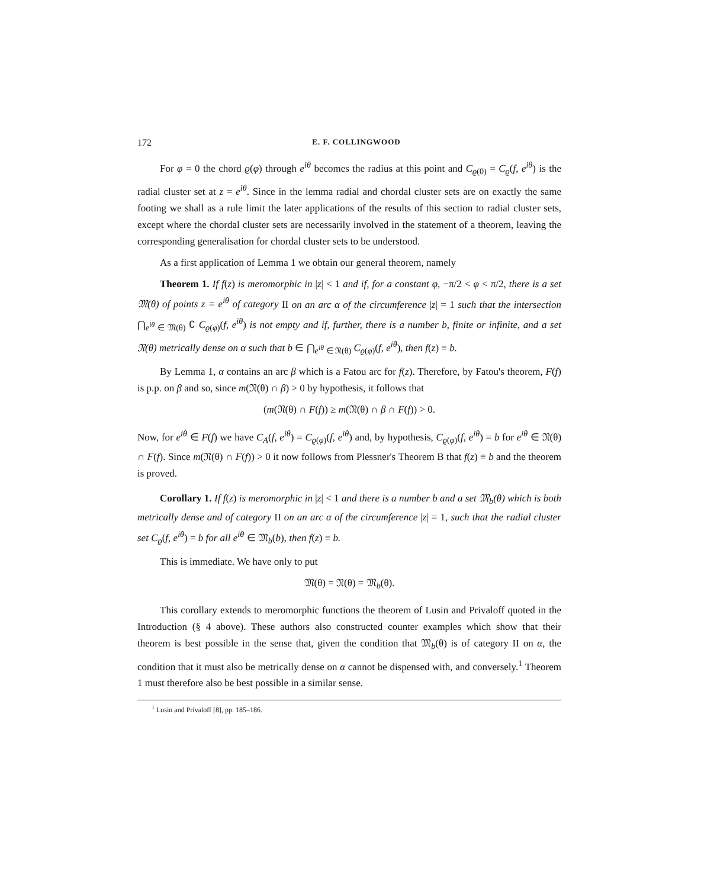172 E. F. COLLINGWOOD
For φ = 0 the chord ϱ(φ) through e<sup>iθ</sup> becomes the radius at this point and C<sub>ϱ(0)</sub> = C<sub>ϱ</sub>(f, e<sup>iθ</sup>) is the radial cluster set at z = e<sup>iθ</sup>. Since in the lemma radial and chordal cluster sets are on exactly the same footing we shall as a rule limit the later applications of the results of this section to radial cluster sets, except where the chordal cluster sets are necessarily involved in the statement of a theorem, leaving the corresponding generalisation for chordal cluster sets to be understood.
As a first application of Lemma 1 we obtain our general theorem, namely
Theorem 1. If f(z) is meromorphic in |z| < 1 and if, for a constant φ, −π/2 < φ < π/2, there is a set 𝔐(θ) of points z = e<sup>iθ</sup> of category II on an arc α of the circumference |z| = 1 such that the intersection ⋂<sub>e<sup>iθ</sup> ∈ 𝔐(θ)</sub> ∁ C<sub>ϱ(φ)</sub>(f, e<sup>iθ</sup>) is not empty and if, further, there is a number b, finite or infinite, and a set 𝔑(θ) metrically dense on α such that b ∈ ⋂<sub>e<sup>iθ</sup> ∈ 𝔑(θ)</sub> C<sub>ϱ(φ)</sub>(f, e<sup>iθ</sup>), then f(z) ≡ b.
By Lemma 1, α contains an arc β which is a Fatou arc for f(z). Therefore, by Fatou's theorem, F(f) is p.p. on β and so, since m(𝔑(θ) ∩ β) > 0 by hypothesis, it follows that
(m(𝔑(θ) ∩ F(f)) ≥ m(𝔑(θ) ∩ β ∩ F(f)) > 0.
Now, for e<sup>iθ</sup> ∈ F(f) we have C<sub>A</sub>(f, e<sup>iθ</sup>) = C<sub>ϱ(φ)</sub>(f, e<sup>iθ</sup>) and, by hypothesis, C<sub>ϱ(φ)</sub>(f, e<sup>iθ</sup>) = b for e<sup>iθ</sup> ∈ 𝔑(θ) ∩ F(f). Since m(𝔑(θ) ∩ F(f)) > 0 it now follows from Plessner's Theorem B that f(z) ≡ b and the theorem is proved.
Corollary 1. If f(z) is meromorphic in |z| < 1 and there is a number b and a set 𝔐<sub>b</sub>(θ) which is both metrically dense and of category II on an arc α of the circumference |z| = 1, such that the radial cluster set C<sub>ϱ</sub>(f, e<sup>iθ</sup>) = b for all e<sup>iθ</sup> ∈ 𝔐<sub>b</sub>(b), then f(z) ≡ b.
This is immediate. We have only to put
𝔐(θ) = 𝔑(θ) = 𝔐<sub>b</sub>(θ).
This corollary extends to meromorphic functions the theorem of Lusin and Privaloff quoted in the Introduction (§ 4 above). These authors also constructed counter examples which show that their theorem is best possible in the sense that, given the condition that 𝔐<sub>b</sub>(θ) is of category II on α, the condition that it must also be metrically dense on α cannot be dispensed with, and conversely.<sup>1</sup> Theorem 1 must therefore also be best possible in a similar sense.
<sup>1</sup> Lusin and Privaloff [8], pp. 185–186.